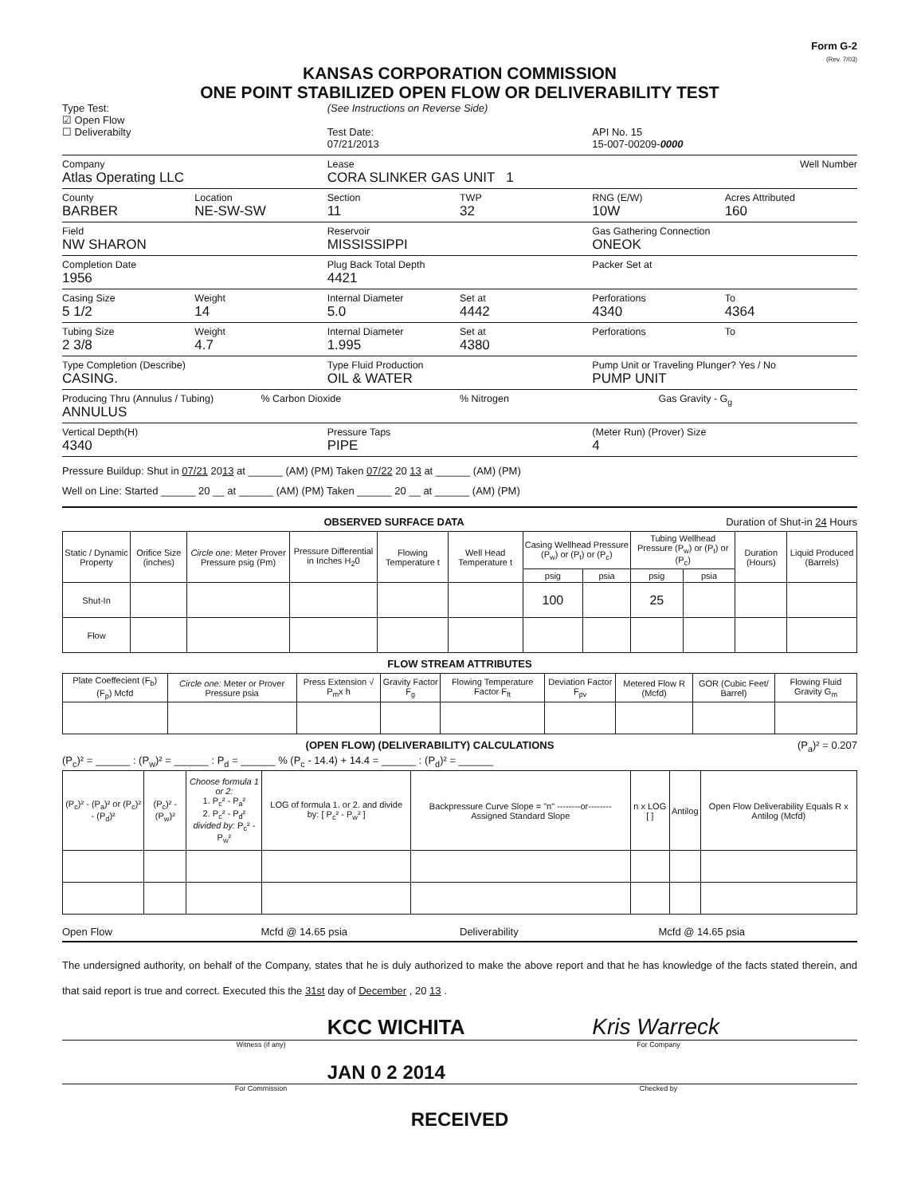Form G-2
(Rev. 7/03)
KANSAS CORPORATION COMMISSION
ONE POINT STABILIZED OPEN FLOW OR DELIVERABILITY TEST
Type Test:
☑ Open Flow
☐ Deliverabilty
(See Instructions on Reverse Side)
Test Date:
07/21/2013
API No. 15
15-007-00209-0000
Company
Atlas Operating LLC
Lease
CORA SLINKER GAS UNIT 1
Well Number
County
BARBER
Location
NE-SW-SW
Section
11
TWP
32
RNG (E/W)
10W
Acres Attributed
160
Field
NW SHARON
Reservoir
MISSISSIPPI
Gas Gathering Connection
ONEOK
Completion Date
1956
Plug Back Total Depth
4421
Packer Set at
Casing Size
5 1/2
Weight
14
Internal Diameter
5.0
Set at
4442
Perforations
4340
To
4364
Tubing Size
2 3/8
Weight
4.7
Internal Diameter
1.995
Set at
4380
Perforations To
Type Completion (Describe)
CASING.
Type Fluid Production
OIL & WATER
Pump Unit or Traveling Plunger? Yes / No
PUMP UNIT
Producing Thru (Annulus / Tubing)
ANNULUS
% Carbon Dioxide % Nitrogen Gas Gravity - G<sub>g</sub>
Vertical Depth(H)
4340
Pressure Taps
PIPE
(Meter Run) (Prover) Size
4
Pressure Buildup: Shut in 07/21 2013 at ______ (AM) (PM) Taken 07/22 20 13 at ______ (AM) (PM)
Well on Line: Started ______ 20 __ at ______ (AM) (PM) Taken ______ 20 __ at ______ (AM) (PM)
OBSERVED SURFACE DATA Duration of Shut-in 24 Hours
| Static / Dynamic Property | Orifice Size (inches) | Circle one: Meter Prover Pressure psig (Pm) | Pressure Differential in Inches H<sub>2</sub>0 | Flowing Temperature t | Well Head Temperature t | Casing Wellhead Pressure (P<sub>w</sub>) or (P<sub>t</sub>) or (P<sub>c</sub>) | | Tubing Wellhead Pressure (P<sub>w</sub>) or (P<sub>t</sub>) or (P<sub>c</sub>) | | Duration (Hours) | Liquid Produced (Barrels) |
| --- | --- | --- | --- | --- | --- | --- | --- | --- | --- | --- | --- |
| | | | | | | psig | psia | psig | psia | | |
| Shut-In | | | | | | 100 | | 25 | | | |
| Flow | | | | | | | | | | | |
FLOW STREAM ATTRIBUTES
| Plate Coeffecient (F<sub>b</sub>) (F<sub>p</sub>) Mcfd | Circle one: Meter or Prover Pressure psia | Press Extension √ P<sub>m</sub>x h | Gravity Factor F<sub>g</sub> | Flowing Temperature Factor F<sub>ft</sub> | Deviation Factor F<sub>pv</sub> | Metered Flow R (Mcfd) | GOR (Cubic Feet/ Barrel) | Flowing Fluid Gravity G<sub>m</sub> |
| --- | --- | --- | --- | --- | --- | --- | --- | --- |
(OPEN FLOW) (DELIVERABILITY) CALCULATIONS (P<sub>a</sub>)² = 0.207
(P<sub>c</sub>)² = ______ : (P<sub>w</sub>)² = ______ : P<sub>d</sub> = ______ % (P<sub>c</sub> - 14.4) + 14.4 = ______ : (P<sub>d</sub>)² = ______
| (P<sub>c</sub>)² - (P<sub>a</sub>)² or (P<sub>c</sub>)² - (P<sub>d</sub>)² | (P<sub>c</sub>)² - (P<sub>w</sub>)² | Choose formula 1 or 2: 1. P<sub>c</sub>² - P<sub>a</sub>² 2. P<sub>c</sub>² - P<sub>d</sub>² divided by: P<sub>c</sub>² - P<sub>w</sub>² | LOG of formula 1. or 2. and divide by: [ P<sub>c</sub>² - P<sub>w</sub>² ] | Backpressure Curve Slope = "n" --------or-------- Assigned Standard Slope | n x LOG [ ] | Antilog | Open Flow Deliverability Equals R x Antilog (Mcfd) |
| --- | --- | --- | --- | --- | --- | --- | --- |
Open Flow Mcfd @ 14.65 psia Deliverability Mcfd @ 14.65 psia
The undersigned authority, on behalf of the Company, states that he is duly authorized to make the above report and that he has knowledge of the facts stated therein, and that said report is true and correct. Executed this the 31st day of December , 20 13 .
KCC WICHITA
Kris Warreck
Witness (if any) For Company
JAN 0 2 2014
For Commission Checked by
RECEIVED